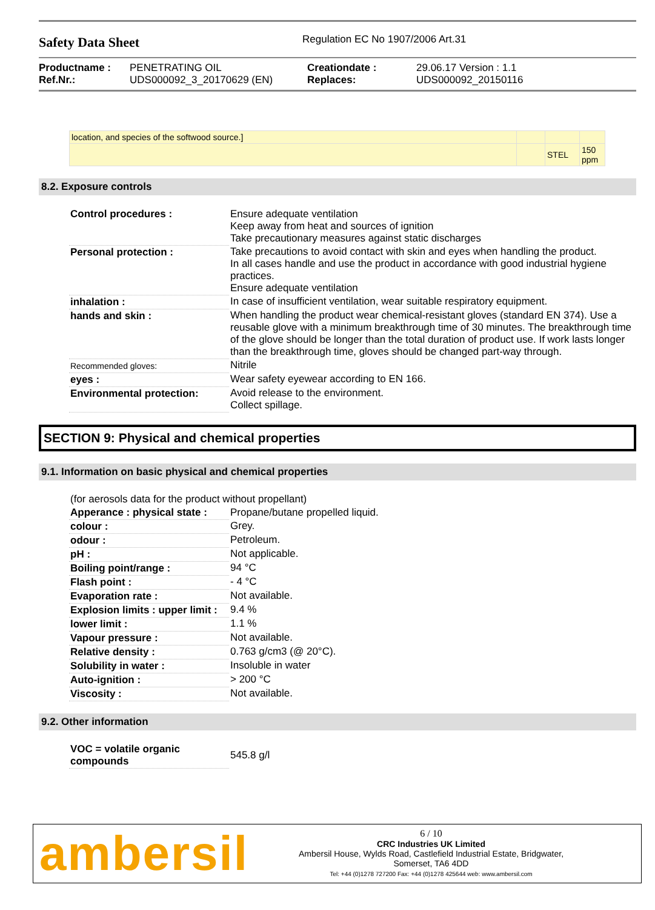Safety Data Sheet
Regulation EC No 1907/2006 Art.31
| Productname : | PENETRATING OIL | Creationdate : | 29.06.17 Version : 1.1 |
| Ref.Nr.: | UDS000092_3_20170629 (EN) | Replaces: | UDS000092_20150116 |
| location, and species of the softwood source.] | | | |
| | | STEL | 150 ppm |
8.2. Exposure controls
| Control procedures : | Ensure adequate ventilation Keep away from heat and sources of ignition Take precautionary measures against static discharges |
| Personal protection : | Take precautions to avoid contact with skin and eyes when handling the product. In all cases handle and use the product in accordance with good industrial hygiene practices. Ensure adequate ventilation |
| inhalation : | In case of insufficient ventilation, wear suitable respiratory equipment. |
| hands and skin : | When handling the product wear chemical-resistant gloves (standard EN 374). Use a reusable glove with a minimum breakthrough time of 30 minutes. The breakthrough time of the glove should be longer than the total duration of product use. If work lasts longer than the breakthrough time, gloves should be changed part-way through. |
| Recommended gloves: | Nitrile |
| eyes : | Wear safety eyewear according to EN 166. |
| Environmental protection: | Avoid release to the environment. Collect spillage. |
SECTION 9: Physical and chemical properties
9.1. Information on basic physical and chemical properties
| (for aerosols data for the product without propellant) | |
| Apperance : physical state : | Propane/butane propelled liquid. |
| colour : | Grey. |
| odour : | Petroleum. |
| pH : | Not applicable. |
| Boiling point/range : | 94 °C |
| Flash point : | - 4 °C |
| Evaporation rate : | Not available. |
| Explosion limits : upper limit : | 9.4 % |
| lower limit : | 1.1 % |
| Vapour pressure : | Not available. |
| Relative density : | 0.763 g/cm3 (@ 20°C). |
| Solubility in water : | Insoluble in water |
| Auto-ignition : | > 200 °C |
| Viscosity : | Not available. |
9.2. Other information
| VOC = volatile organic compounds | 545.8 g/l |
ambersil
6 / 10
CRC Industries UK Limited
Ambersil House, Wylds Road, Castlefield Industrial Estate, Bridgwater,
Somerset, TA6 4DD
Tel: +44 (0)1278 727200 Fax: +44 (0)1278 425644 web: www.ambersil.com